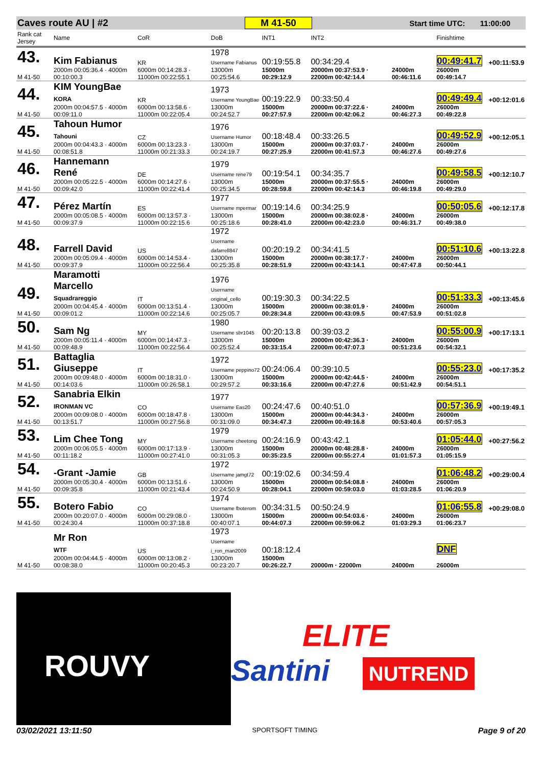Caves route AU | #2 M 41-50 Start time UTC: 11:00:00
| Rank cat Jersey | Name | CoR | DoB | INT1 | INT2 | | Finishtime | |
| --- | --- | --- | --- | --- | --- | --- | --- | --- |
| 43. | Kim Fabianus | KR | 1978 Username Fabianus | 00:19:55.8 | 00:34:29.4 | | 00:49:41.7 | +00:11:53.9 |
| M 41-50 | 2000m 00:05:36.4 · 4000m 00:10:00.3 | 6000m 00:14:28.3 · 11000m 00:22:55.1 | 13000m 00:25:54.6 | 15000m 00:29:12.9 | 20000m 00:37:53.9 · 22000m 00:42:14.4 | 24000m 00:46:11.6 | 26000m 00:49:14.7 | |
| 44. | KIM YoungBae KORA | KR | 1973 Username YoungBae | 00:19:22.9 | 00:33:50.4 | | 00:49:49.4 | +00:12:01.6 |
| M 41-50 | 2000m 00:04:57.5 · 4000m 00:09:11.0 | 6000m 00:13:58.6 · 11000m 00:22:05.4 | 13000m 00:24:52.7 | 15000m 00:27:57.9 | 20000m 00:37:22.6 · 22000m 00:42:06.2 | 24000m 00:46:27.3 | 26000m 00:49:22.8 | |
| 45. | Tahoun Humor Tahouni | CZ | 1976 Username Humor | 00:18:48.4 | 00:33:26.5 | | 00:49:52.9 | +00:12:05.1 |
| M 41-50 | 2000m 00:04:43.3 · 4000m 00:08:51.8 | 6000m 00:13:23.3 · 11000m 00:21:33.3 | 13000m 00:24:19.7 | 15000m 00:27:25.9 | 20000m 00:37:03.7 · 22000m 00:41:57.3 | 24000m 00:46:27.6 | 26000m 00:49:27.6 | |
| 46. | Hannemann René | DE | 1979 Username rene79 | 00:19:54.1 | 00:34:35.7 | | 00:49:58.5 | +00:12:10.7 |
| M 41-50 | 2000m 00:05:22.5 · 4000m 00:09:42.0 | 6000m 00:14:27.6 · 11000m 00:22:41.4 | 13000m 00:25:34.5 | 15000m 00:28:59.8 | 20000m 00:37:55.5 · 22000m 00:42:14.3 | 24000m 00:46:19.8 | 26000m 00:49:29.0 | |
| 47. | Pérez Martín | ES | 1977 Username mpermar | 00:19:14.6 | 00:34:25.9 | | 00:50:05.6 | +00:12:17.8 |
| M 41-50 | 2000m 00:05:08.5 · 4000m 00:09:37.9 | 6000m 00:13:57.3 · 11000m 00:22:15.6 | 13000m 00:25:18.6 | 15000m 00:28:41.0 | 20000m 00:38:02.8 · 22000m 00:42:23.0 | 24000m 00:46:31.7 | 26000m 00:49:38.0 | |
| 48. | Farrell David | US | 1972 Username dafarrell847 | 00:20:19.2 | 00:34:41.5 | | 00:51:10.6 | +00:13:22.8 |
| M 41-50 | 2000m 00:05:09.4 · 4000m 00:09:37.9 | 6000m 00:14:53.4 · 11000m 00:22:56.4 | 13000m 00:25:35.8 | 15000m 00:28:51.9 | 20000m 00:38:17.7 · 22000m 00:43:14.1 | 24000m 00:47:47.8 | 26000m 00:50:44.1 | |
| 49. | Maramotti Marcello Squadrareggio | IT | 1976 Username original_cello | 00:19:30.3 | 00:34:22.5 | | 00:51:33.3 | +00:13:45.6 |
| M 41-50 | 2000m 00:04:45.4 · 4000m 00:09:01.2 | 6000m 00:13:51.4 · 11000m 00:22:14.6 | 13000m 00:25:05.7 | 15000m 00:28:34.8 | 20000m 00:38:01.9 · 22000m 00:43:09.5 | 24000m 00:47:53.9 | 26000m 00:51:02.8 | |
| 50. | Sam Ng | MY | 1980 Username sbr1045 | 00:20:13.8 | 00:39:03.2 | | 00:55:00.9 | +00:17:13.1 |
| M 41-50 | 2000m 00:05:11.4 · 4000m 00:09:48.9 | 6000m 00:14:47.3 · 11000m 00:22:56.4 | 13000m 00:25:52.4 | 15000m 00:33:15.4 | 20000m 00:42:36.3 · 22000m 00:47:07.3 | 24000m 00:51:23.6 | 26000m 00:54:32.1 | |
| 51. | Battaglia Giuseppe | IT | 1972 Username peppino72 | 00:24:06.4 | 00:39:10.5 | | 00:55:23.0 | +00:17:35.2 |
| M 41-50 | 2000m 00:09:48.0 · 4000m 00:14:03.6 | 6000m 00:18:31.0 · 11000m 00:26:58.1 | 13000m 00:29:57.2 | 15000m 00:33:16.6 | 20000m 00:42:44.5 · 22000m 00:47:27.6 | 24000m 00:51:42.9 | 26000m 00:54:51.1 | |
| 52. | Sanabria Elkin IRONMAN VC | CO | 1977 Username Eas20 | 00:24:47.6 | 00:40:51.0 | | 00:57:36.9 | +00:19:49.1 |
| M 41-50 | 2000m 00:09:08.0 · 4000m 00:13:51.7 | 6000m 00:18:47.8 · 11000m 00:27:56.8 | 13000m 00:31:09.0 | 15000m 00:34:47.3 | 20000m 00:44:34.3 · 22000m 00:49:16.8 | 24000m 00:53:40.6 | 26000m 00:57:05.3 | |
| 53. | Lim Chee Tong | MY | 1979 Username cheetong | 00:24:16.9 | 00:43:42.1 | | 01:05:44.0 | +00:27:56.2 |
| M 41-50 | 2000m 00:06:05.5 · 4000m 00:11:18.2 | 6000m 00:17:13.9 · 11000m 00:27:41.0 | 13000m 00:31:05.3 | 15000m 00:35:23.5 | 20000m 00:48:28.8 · 22000m 00:55:27.4 | 24000m 01:01:57.3 | 26000m 01:05:15.9 | |
| 54. | -Grant -Jamie | GB | 1972 Username jamgt72 | 00:19:02.6 | 00:34:59.4 | | 01:06:48.2 | +00:29:00.4 |
| M 41-50 | 2000m 00:05:30.4 · 4000m 00:09:35.8 | 6000m 00:13:51.6 · 11000m 00:21:43.4 | 13000m 00:24:50.9 | 15000m 00:28:04.1 | 20000m 00:54:08.8 · 22000m 00:59:03.0 | 24000m 01:03:28.5 | 26000m 01:06:20.9 | |
| 55. | Botero Fabio | CO | 1974 Username fboterom | 00:34:31.5 | 00:50:24.9 | | 01:06:55.8 | +00:29:08.0 |
| M 41-50 | 2000m 00:20:07.0 · 4000m 00:24:30.4 | 6000m 00:29:08.0 · 11000m 00:37:18.8 | 13000m 00:40:07.1 | 15000m 00:44:07.3 | 20000m 00:54:03.6 · 22000m 00:59:06.2 | 24000m 01:03:29.3 | 26000m 01:06:23.7 | |
| | Mr Ron WTF | US | 1973 Username i_ron_man2009 | 00:18:12.4 | | | DNF | |
| M 41-50 | 2000m 00:04:44.5 · 4000m 00:08:38.0 | 6000m 00:13:08.2 · 11000m 00:20:45.3 | 13000m 00:23:20.7 | 15000m 00:26:22.7 | 20000m · 22000m | 24000m | 26000m | |
ROUVY
ELITE
Santini NUTREND
03/02/2021 13:11:50 SPORTSOFT TIMING Page 9 of 20